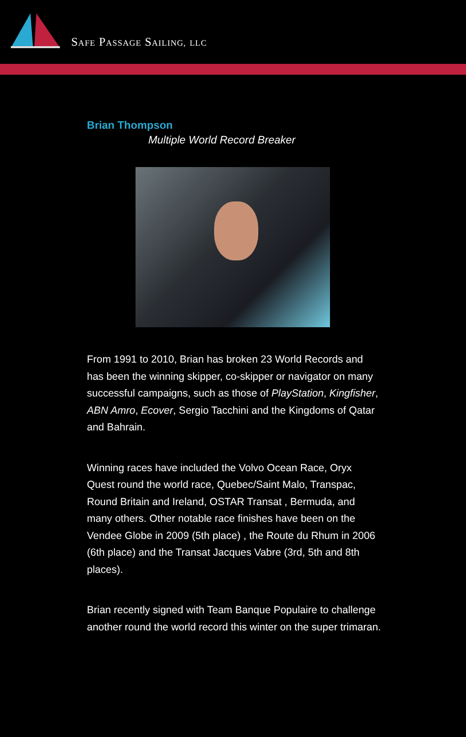SAFE PASSAGE SAILING, LLC
Brian Thompson
Multiple World Record Breaker
From 1991 to 2010, Brian has broken 23 World Records and has been the winning skipper, co-skipper or navigator on many successful campaigns, such as those of PlayStation, Kingfisher, ABN Amro, Ecover, Sergio Tacchini and the Kingdoms of Qatar and Bahrain.
Winning races have included the Volvo Ocean Race, Oryx Quest round the world race, Quebec/Saint Malo, Transpac, Round Britain and Ireland, OSTAR Transat , Bermuda, and many others. Other notable race finishes have been on the Vendee Globe in 2009 (5th place) , the Route du Rhum in 2006 (6th place) and the Transat Jacques Vabre (3rd, 5th and 8th places).
Brian recently signed with Team Banque Populaire to challenge another round the world record this winter on the super trimaran.